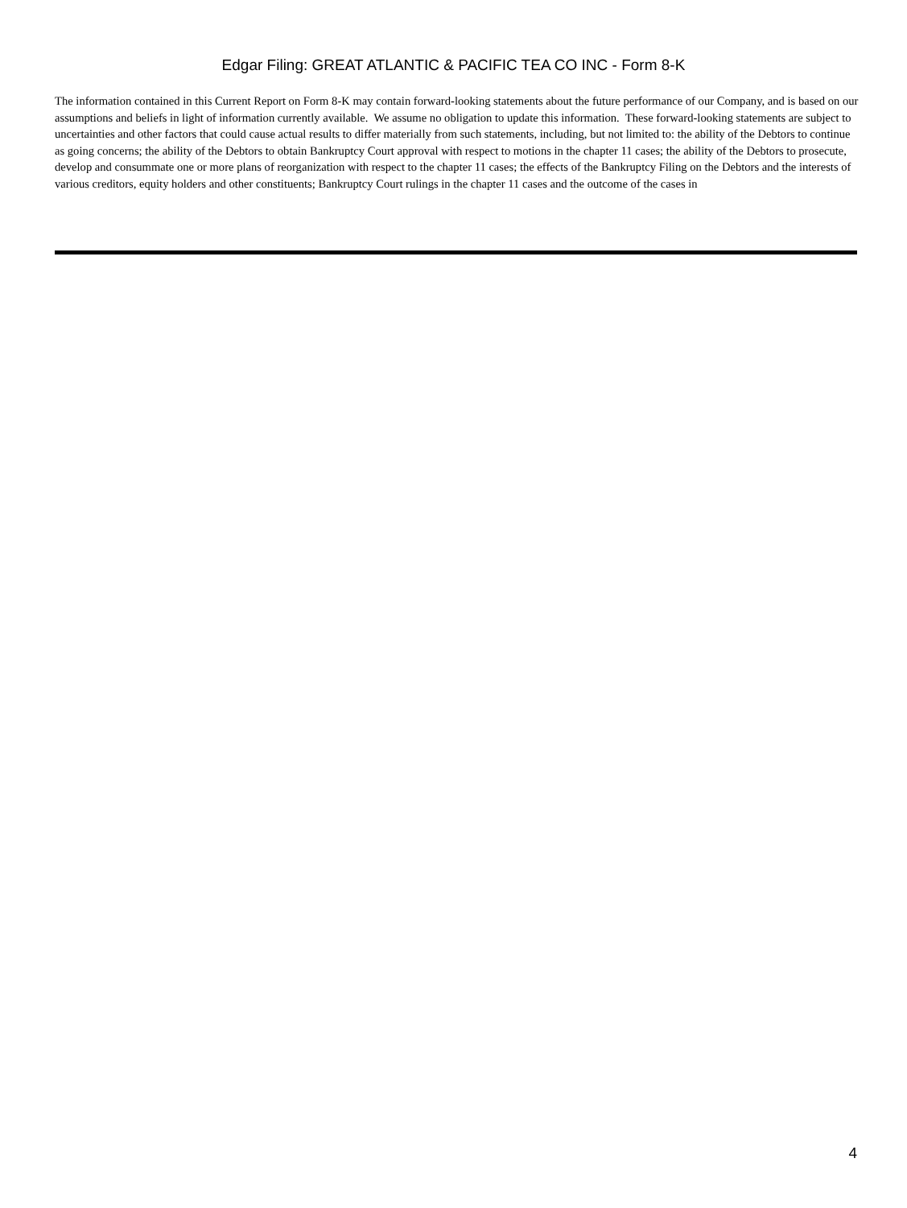Edgar Filing: GREAT ATLANTIC & PACIFIC TEA CO INC - Form 8-K
The information contained in this Current Report on Form 8-K may contain forward-looking statements about the future performance of our Company, and is based on our assumptions and beliefs in light of information currently available. We assume no obligation to update this information. These forward-looking statements are subject to uncertainties and other factors that could cause actual results to differ materially from such statements, including, but not limited to: the ability of the Debtors to continue as going concerns; the ability of the Debtors to obtain Bankruptcy Court approval with respect to motions in the chapter 11 cases; the ability of the Debtors to prosecute, develop and consummate one or more plans of reorganization with respect to the chapter 11 cases; the effects of the Bankruptcy Filing on the Debtors and the interests of various creditors, equity holders and other constituents; Bankruptcy Court rulings in the chapter 11 cases and the outcome of the cases in
4